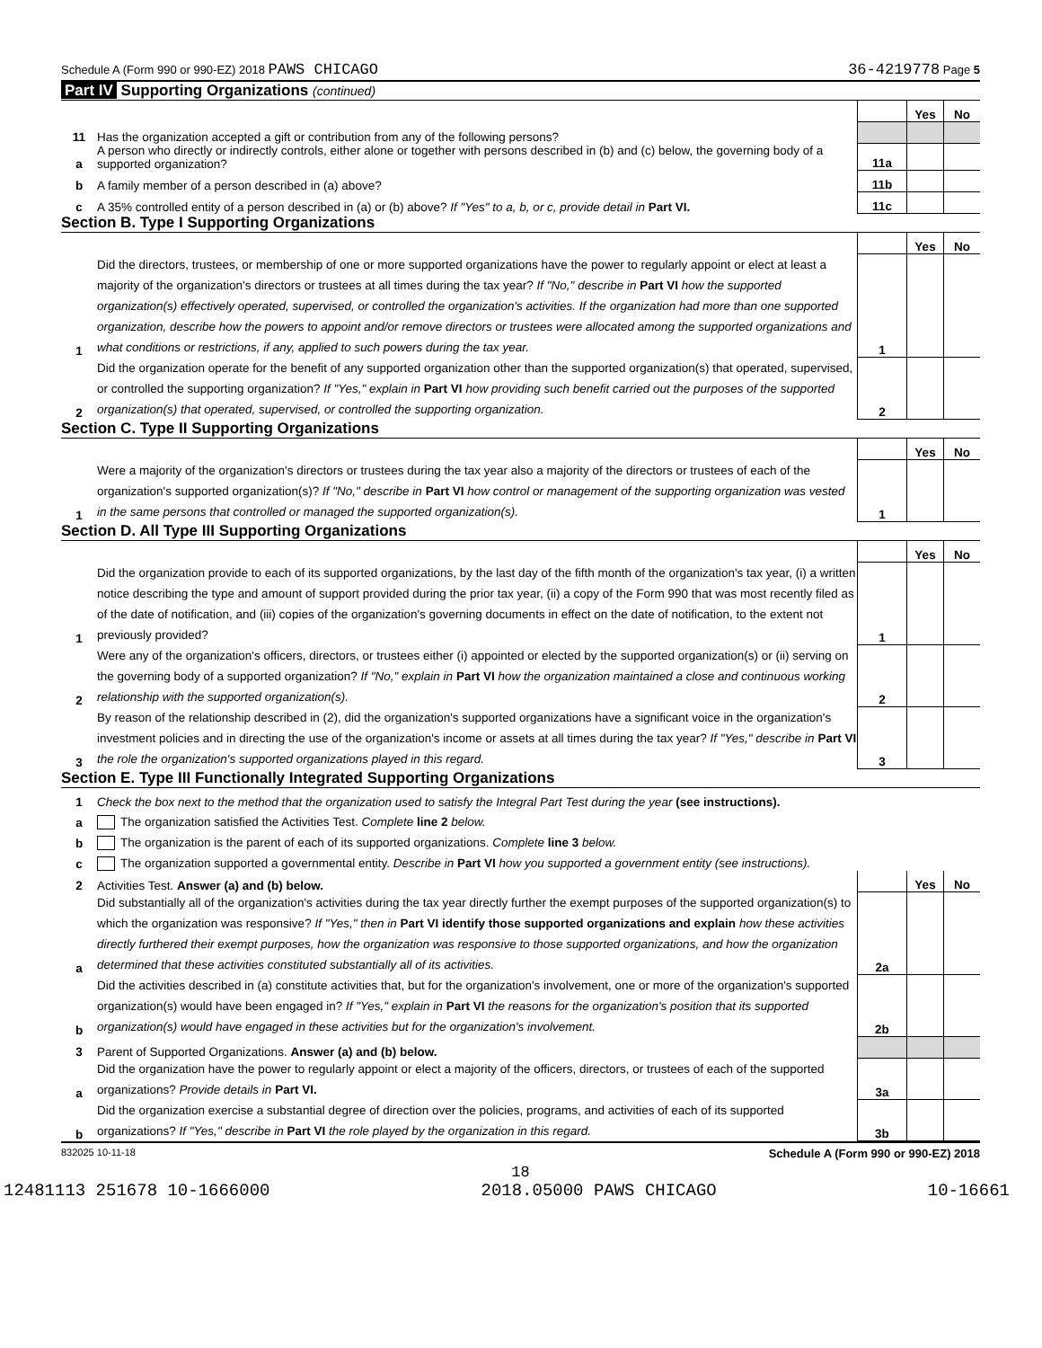Schedule A (Form 990 or 990-EZ) 2018 PAWS CHICAGO 36-4219778 Page 5
Part IV Supporting Organizations (continued)
| | | | Yes | No |
| 11 | Has the organization accepted a gift or contribution from any of the following persons? | | | |
| a | A person who directly or indirectly controls, either alone or together with persons described in (b) and (c) below, the governing body of a supported organization? | 11a | | |
| b | A family member of a person described in (a) above? | 11b | | |
| c | A 35% controlled entity of a person described in (a) or (b) above? If "Yes" to a, b, or c, provide detail in Part VI. | 11c | | |
Section B. Type I Supporting Organizations
| | | | Yes | No |
| 1 | Did the directors, trustees, or membership of one or more supported organizations have the power to regularly appoint or elect at least a majority of the organization's directors or trustees at all times during the tax year? If "No," describe in Part VI how the supported organization(s) effectively operated, supervised, or controlled the organization's activities. If the organization had more than one supported organization, describe how the powers to appoint and/or remove directors or trustees were allocated among the supported organizations and what conditions or restrictions, if any, applied to such powers during the tax year. | 1 | | |
| 2 | Did the organization operate for the benefit of any supported organization other than the supported organization(s) that operated, supervised, or controlled the supporting organization? If "Yes," explain in Part VI how providing such benefit carried out the purposes of the supported organization(s) that operated, supervised, or controlled the supporting organization. | 2 | | |
Section C. Type II Supporting Organizations
| | | | Yes | No |
| 1 | Were a majority of the organization's directors or trustees during the tax year also a majority of the directors or trustees of each of the organization's supported organization(s)? If "No," describe in Part VI how control or management of the supporting organization was vested in the same persons that controlled or managed the supported organization(s). | 1 | | |
Section D. All Type III Supporting Organizations
| | | | Yes | No |
| 1 | Did the organization provide to each of its supported organizations, by the last day of the fifth month of the organization's tax year, (i) a written notice describing the type and amount of support provided during the prior tax year, (ii) a copy of the Form 990 that was most recently filed as of the date of notification, and (iii) copies of the organization's governing documents in effect on the date of notification, to the extent not previously provided? | 1 | | |
| 2 | Were any of the organization's officers, directors, or trustees either (i) appointed or elected by the supported organization(s) or (ii) serving on the governing body of a supported organization? If "No," explain in Part VI how the organization maintained a close and continuous working relationship with the supported organization(s). | 2 | | |
| 3 | By reason of the relationship described in (2), did the organization's supported organizations have a significant voice in the organization's investment policies and in directing the use of the organization's income or assets at all times during the tax year? If "Yes," describe in Part VI the role the organization's supported organizations played in this regard. | 3 | | |
Section E. Type III Functionally Integrated Supporting Organizations
| 1 | Check the box next to the method that the organization used to satisfy the Integral Part Test during the year (see instructions). | | | |
| a | The organization satisfied the Activities Test. Complete line 2 below. | | | |
| b | The organization is the parent of each of its supported organizations. Complete line 3 below. | | | |
| c | The organization supported a governmental entity. Describe in Part VI how you supported a government entity (see instructions). | | | |
| 2 | Activities Test. Answer (a) and (b) below. | | Yes | No |
| a | Did substantially all of the organization's activities during the tax year directly further the exempt purposes of the supported organization(s) to which the organization was responsive? If "Yes," then in Part VI identify those supported organizations and explain how these activities directly furthered their exempt purposes, how the organization was responsive to those supported organizations, and how the organization determined that these activities constituted substantially all of its activities. | 2a | | |
| b | Did the activities described in (a) constitute activities that, but for the organization's involvement, one or more of the organization's supported organization(s) would have been engaged in? If "Yes," explain in Part VI the reasons for the organization's position that its supported organization(s) would have engaged in these activities but for the organization's involvement. | 2b | | |
| 3 | Parent of Supported Organizations. Answer (a) and (b) below. | | | |
| a | Did the organization have the power to regularly appoint or elect a majority of the officers, directors, or trustees of each of the supported organizations? Provide details in Part VI. | 3a | | |
| b | Did the organization exercise a substantial degree of direction over the policies, programs, and activities of each of its supported organizations? If "Yes," describe in Part VI the role played by the organization in this regard. | 3b | | |
832025 10-11-18 Schedule A (Form 990 or 990-EZ) 2018
18
12481113 251678 10-1666000 2018.05000 PAWS CHICAGO 10-16661